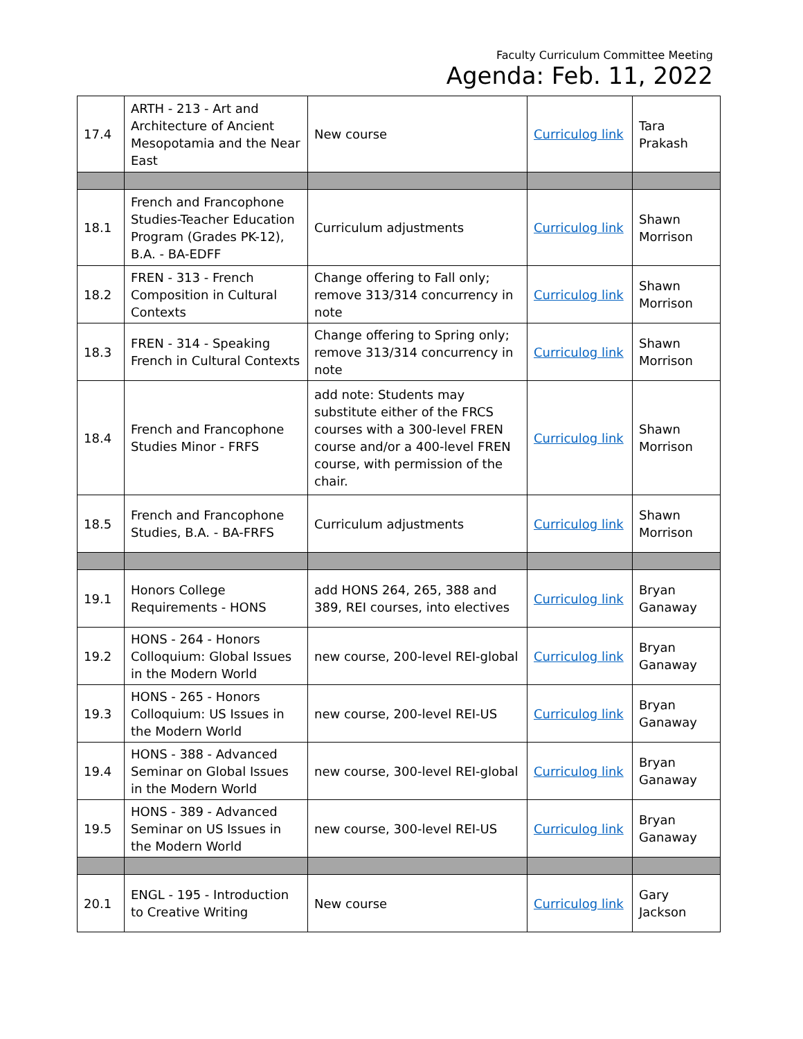Faculty Curriculum Committee Meeting
Agenda: Feb. 11, 2022
| 17.4 | ARTH - 213 - Art and Architecture of Ancient Mesopotamia and the Near East | New course | Curriculog link | Tara Prakash |
| 18.1 | French and Francophone Studies-Teacher Education Program (Grades PK-12), B.A. - BA-EDFF | Curriculum adjustments | Curriculog link | Shawn Morrison |
| 18.2 | FREN - 313 - French Composition in Cultural Contexts | Change offering to Fall only; remove 313/314 concurrency in note | Curriculog link | Shawn Morrison |
| 18.3 | FREN - 314 - Speaking French in Cultural Contexts | Change offering to Spring only; remove 313/314 concurrency in note | Curriculog link | Shawn Morrison |
| 18.4 | French and Francophone Studies Minor - FRFS | add note: Students may substitute either of the FRCS courses with a 300-level FREN course and/or a 400-level FREN course, with permission of the chair. | Curriculog link | Shawn Morrison |
| 18.5 | French and Francophone Studies, B.A. - BA-FRFS | Curriculum adjustments | Curriculog link | Shawn Morrison |
| 19.1 | Honors College Requirements - HONS | add HONS 264, 265, 388 and 389, REI courses, into electives | Curriculog link | Bryan Ganaway |
| 19.2 | HONS - 264 - Honors Colloquium: Global Issues in the Modern World | new course, 200-level REI-global | Curriculog link | Bryan Ganaway |
| 19.3 | HONS - 265 - Honors Colloquium: US Issues in the Modern World | new course, 200-level REI-US | Curriculog link | Bryan Ganaway |
| 19.4 | HONS - 388 - Advanced Seminar on Global Issues in the Modern World | new course, 300-level REI-global | Curriculog link | Bryan Ganaway |
| 19.5 | HONS - 389 - Advanced Seminar on US Issues in the Modern World | new course, 300-level REI-US | Curriculog link | Bryan Ganaway |
| 20.1 | ENGL - 195 - Introduction to Creative Writing | New course | Curriculog link | Gary Jackson |